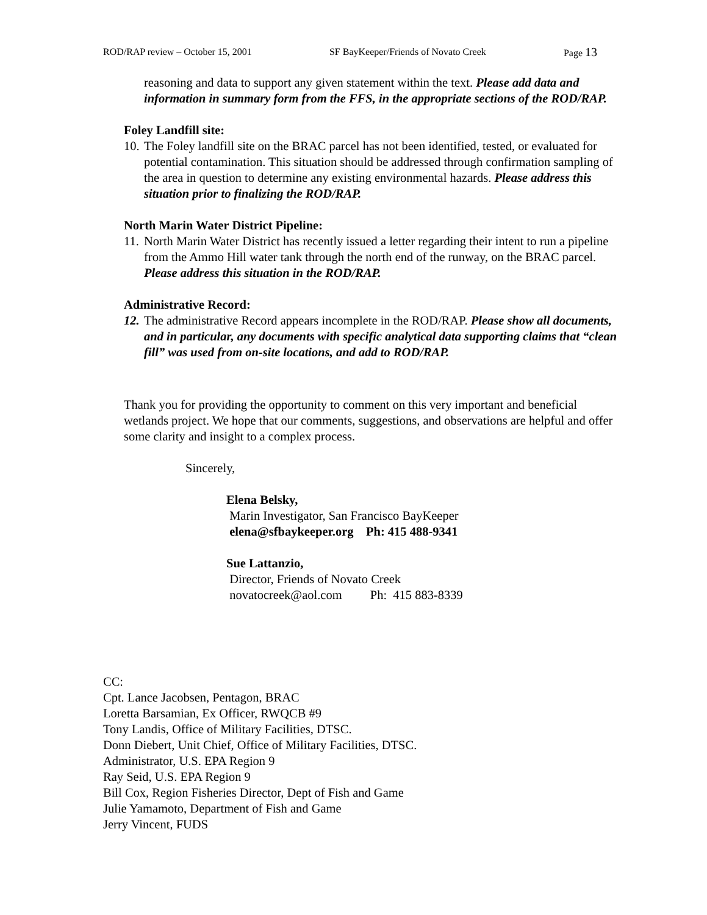ROD/RAP review – October 15, 2001 SF BayKeeper/Friends of Novato Creek Page 13
reasoning and data to support any given statement within the text. Please add data and information in summary form from the FFS, in the appropriate sections of the ROD/RAP.
Foley Landfill site:
10. The Foley landfill site on the BRAC parcel has not been identified, tested, or evaluated for potential contamination. This situation should be addressed through confirmation sampling of the area in question to determine any existing environmental hazards. Please address this situation prior to finalizing the ROD/RAP.
North Marin Water District Pipeline:
11. North Marin Water District has recently issued a letter regarding their intent to run a pipeline from the Ammo Hill water tank through the north end of the runway, on the BRAC parcel. Please address this situation in the ROD/RAP.
Administrative Record:
12. The administrative Record appears incomplete in the ROD/RAP. Please show all documents, and in particular, any documents with specific analytical data supporting claims that “clean fill” was used from on-site locations, and add to ROD/RAP.
Thank you for providing the opportunity to comment on this very important and beneficial wetlands project. We hope that our comments, suggestions, and observations are helpful and offer some clarity and insight to a complex process.
Sincerely,
Elena Belsky,
Marin Investigator, San Francisco BayKeeper
elena@sfbaykeeper.org Ph: 415 488-9341
Sue Lattanzio,
Director, Friends of Novato Creek
novatocreek@aol.com Ph: 415 883-8339
CC:
Cpt. Lance Jacobsen, Pentagon, BRAC
Loretta Barsamian, Ex Officer, RWQCB #9
Tony Landis, Office of Military Facilities, DTSC.
Donn Diebert, Unit Chief, Office of Military Facilities, DTSC.
Administrator, U.S. EPA Region 9
Ray Seid, U.S. EPA Region 9
Bill Cox, Region Fisheries Director, Dept of Fish and Game
Julie Yamamoto, Department of Fish and Game
Jerry Vincent, FUDS